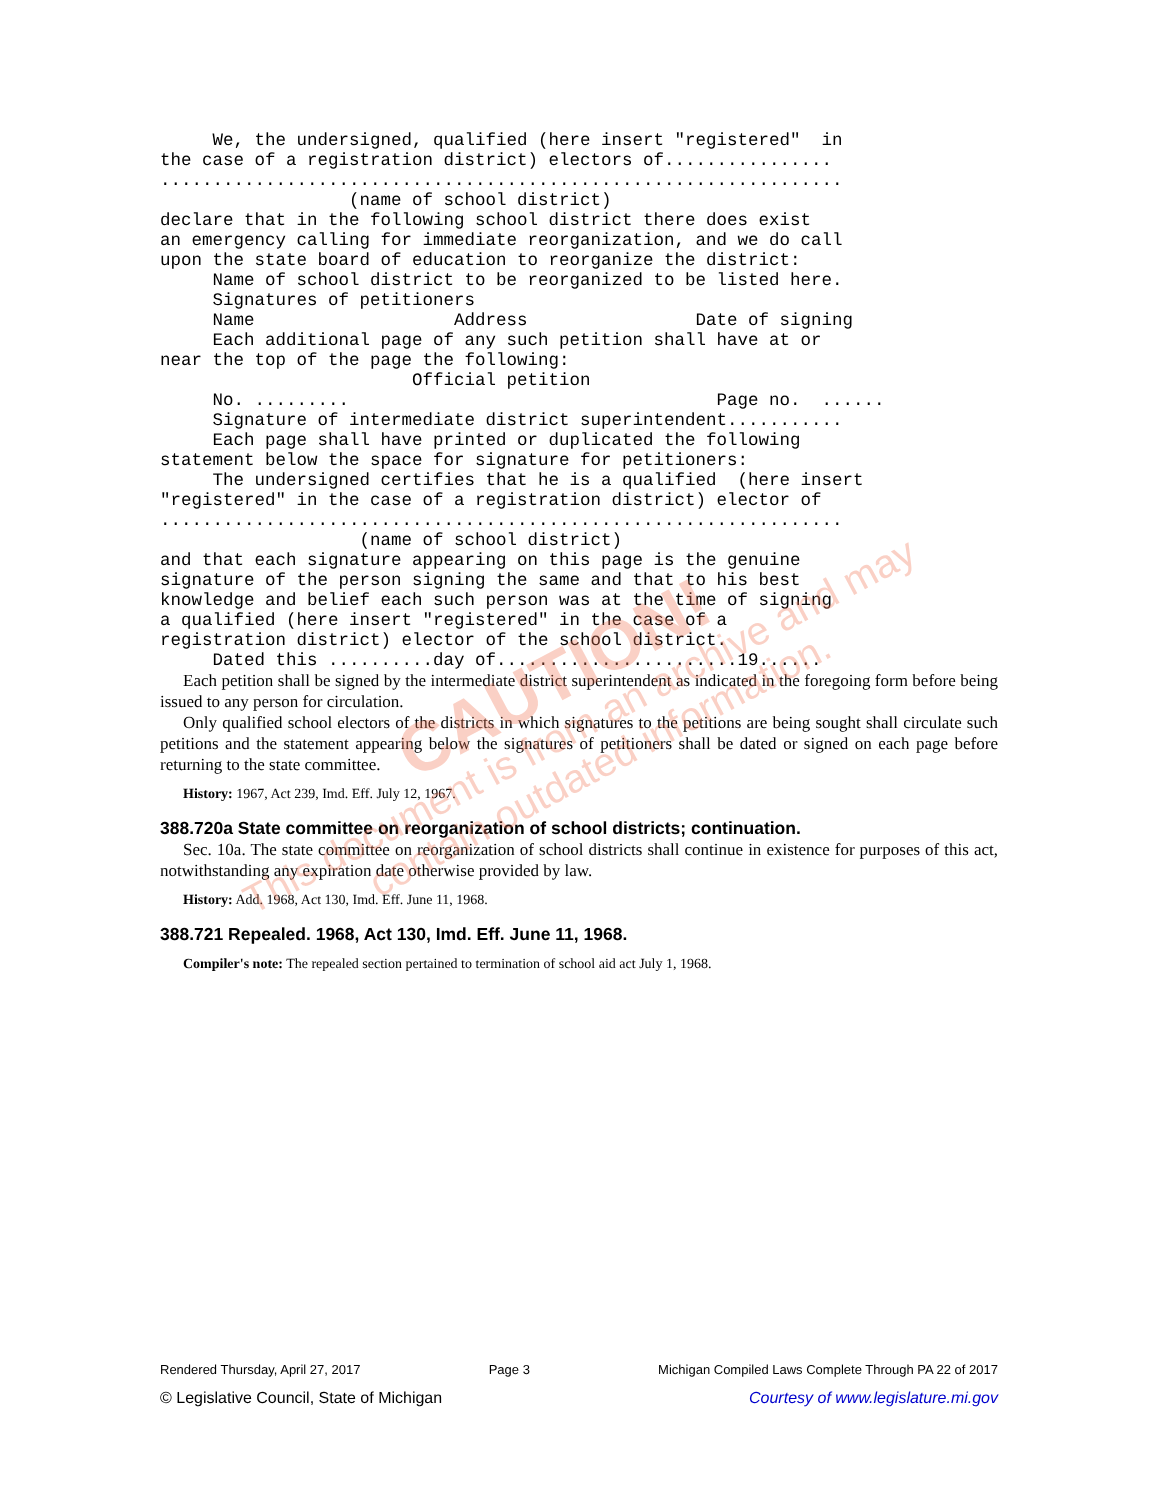We, the undersigned, qualified (here insert "registered"  in
the case of a registration district) electors of................
.................................................................
                  (name of school district)
declare that in the following school district there does exist
an emergency calling for immediate reorganization, and we do call
upon the state board of education to reorganize the district:
     Name of school district to be reorganized to be listed here.
     Signatures of petitioners
     Name                   Address                Date of signing
     Each additional page of any such petition shall have at or
near the top of the page the following:
                        Official petition
     No. .........                                   Page no.  ......
     Signature of intermediate district superintendent...........
     Each page shall have printed or duplicated the following
statement below the space for signature for petitioners:
     The undersigned certifies that he is a qualified  (here insert
"registered" in the case of a registration district) elector of
.................................................................
                   (name of school district)
and that each signature appearing on this page is the genuine
signature of the person signing the same and that to his best
knowledge and belief each such person was at the time of signing
a qualified (here insert "registered" in the case of a
registration district) elector of the school district.
     Dated this ..........day of.......................19......
Each petition shall be signed by the intermediate district superintendent as indicated in the foregoing form before being issued to any person for circulation.
Only qualified school electors of the districts in which signatures to the petitions are being sought shall circulate such petitions and the statement appearing below the signatures of petitioners shall be dated or signed on each page before returning to the state committee.
History: 1967, Act 239, Imd. Eff. July 12, 1967.
388.720a State committee on reorganization of school districts; continuation.
Sec. 10a. The state committee on reorganization of school districts shall continue in existence for purposes of this act, notwithstanding any expiration date otherwise provided by law.
History: Add. 1968, Act 130, Imd. Eff. June 11, 1968.
388.721 Repealed. 1968, Act 130, Imd. Eff. June 11, 1968.
Compiler's note: The repealed section pertained to termination of school aid act July 1, 1968.
CAUTION!
This document is from an archive and may
contain outdated information.
Rendered Thursday, April 27, 2017 Page 3 Michigan Compiled Laws Complete Through PA 22 of 2017
© Legislative Council, State of Michigan Courtesy of www.legislature.mi.gov